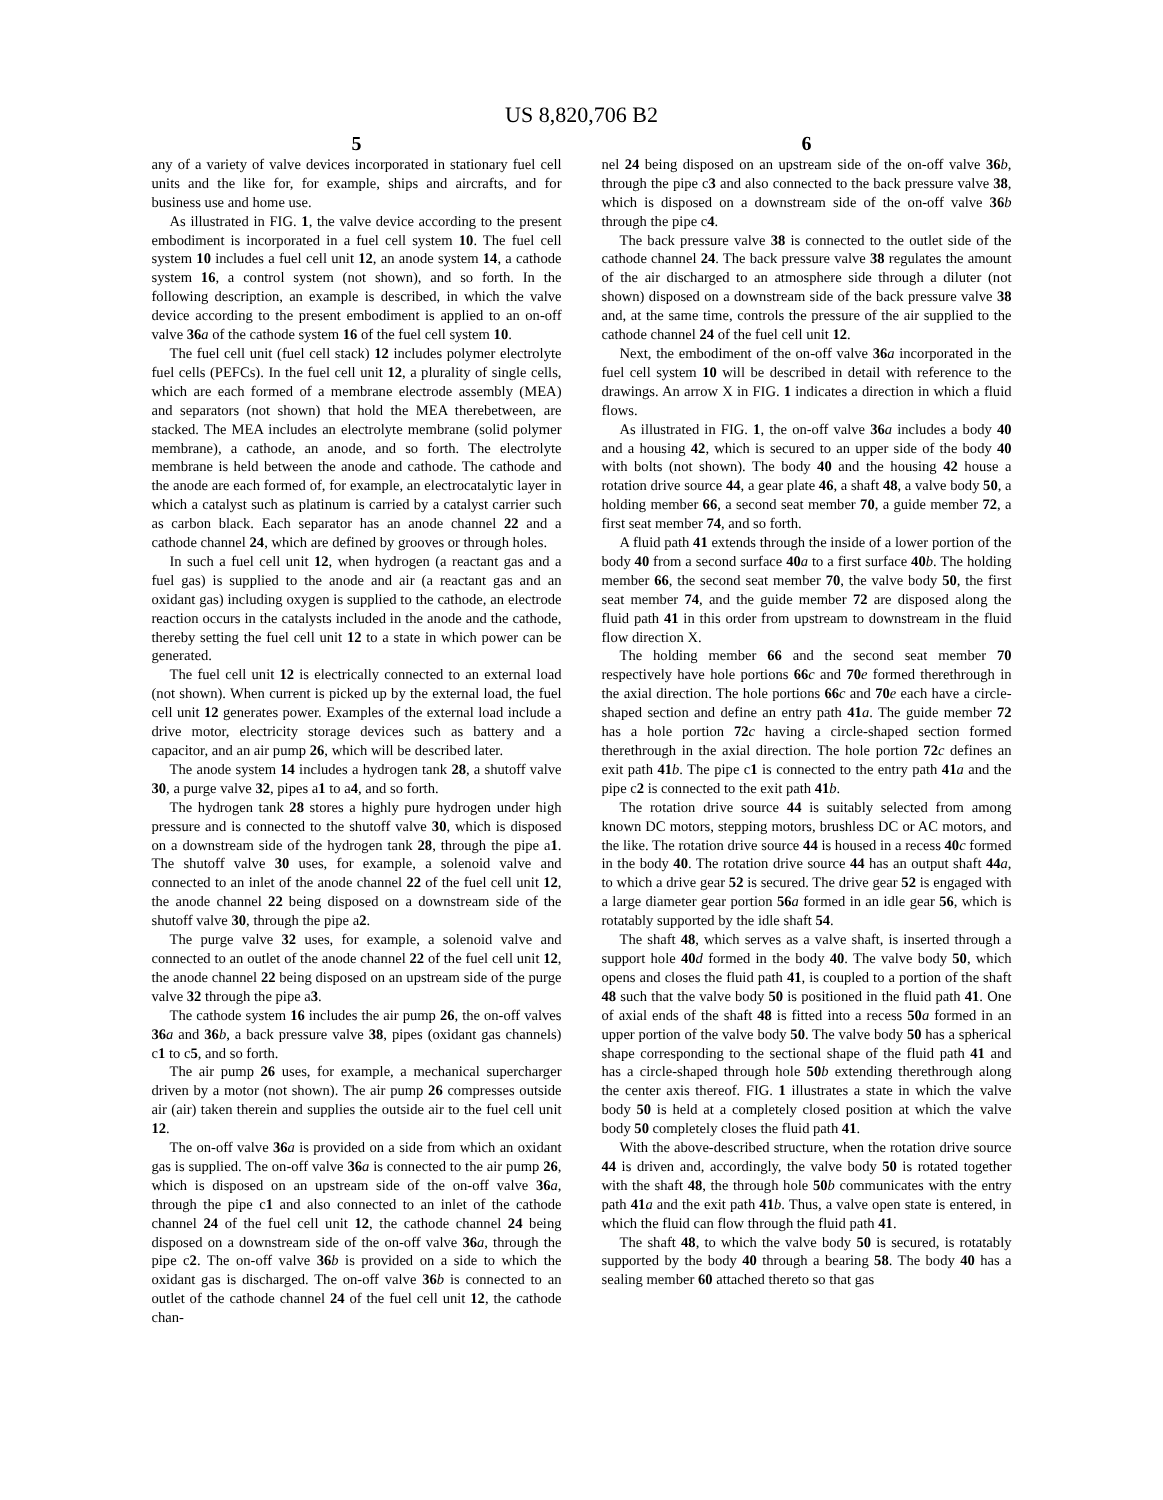US 8,820,706 B2
5
any of a variety of valve devices incorporated in stationary fuel cell units and the like for, for example, ships and aircrafts, and for business use and home use.
As illustrated in FIG. 1, the valve device according to the present embodiment is incorporated in a fuel cell system 10. The fuel cell system 10 includes a fuel cell unit 12, an anode system 14, a cathode system 16, a control system (not shown), and so forth. In the following description, an example is described, in which the valve device according to the present embodiment is applied to an on-off valve 36 a of the cathode system 16 of the fuel cell system 10.
The fuel cell unit (fuel cell stack) 12 includes polymer electrolyte fuel cells (PEFCs). In the fuel cell unit 12, a plurality of single cells, which are each formed of a membrane electrode assembly (MEA) and separators (not shown) that hold the MEA therebetween, are stacked. The MEA includes an electrolyte membrane (solid polymer membrane), a cathode, an anode, and so forth. The electrolyte membrane is held between the anode and cathode. The cathode and the anode are each formed of, for example, an electrocatalytic layer in which a catalyst such as platinum is carried by a catalyst carrier such as carbon black. Each separator has an anode channel 22 and a cathode channel 24, which are defined by grooves or through holes.
In such a fuel cell unit 12, when hydrogen (a reactant gas and a fuel gas) is supplied to the anode and air (a reactant gas and an oxidant gas) including oxygen is supplied to the cathode, an electrode reaction occurs in the catalysts included in the anode and the cathode, thereby setting the fuel cell unit 12 to a state in which power can be generated.
The fuel cell unit 12 is electrically connected to an external load (not shown). When current is picked up by the external load, the fuel cell unit 12 generates power. Examples of the external load include a drive motor, electricity storage devices such as battery and a capacitor, and an air pump 26, which will be described later.
The anode system 14 includes a hydrogen tank 28, a shutoff valve 30, a purge valve 32, pipes a1 to a4, and so forth.
The hydrogen tank 28 stores a highly pure hydrogen under high pressure and is connected to the shutoff valve 30, which is disposed on a downstream side of the hydrogen tank 28, through the pipe a1. The shutoff valve 30 uses, for example, a solenoid valve and connected to an inlet of the anode channel 22 of the fuel cell unit 12, the anode channel 22 being disposed on a downstream side of the shutoff valve 30, through the pipe a2.
The purge valve 32 uses, for example, a solenoid valve and connected to an outlet of the anode channel 22 of the fuel cell unit 12, the anode channel 22 being disposed on an upstream side of the purge valve 32 through the pipe a3.
The cathode system 16 includes the air pump 26, the on-off valves 36 a and 36 b, a back pressure valve 38, pipes (oxidant gas channels) c1 to c5, and so forth.
The air pump 26 uses, for example, a mechanical supercharger driven by a motor (not shown). The air pump 26 compresses outside air (air) taken therein and supplies the outside air to the fuel cell unit 12.
The on-off valve 36 a is provided on a side from which an oxidant gas is supplied. The on-off valve 36 a is connected to the air pump 26, which is disposed on an upstream side of the on-off valve 36 a, through the pipe c1 and also connected to an inlet of the cathode channel 24 of the fuel cell unit 12, the cathode channel 24 being disposed on a downstream side of the on-off valve 36 a, through the pipe c2. The on-off valve 36 b is provided on a side to which the oxidant gas is discharged. The on-off valve 36 b is connected to an outlet of the cathode channel 24 of the fuel cell unit 12, the cathode chan-
6
nel 24 being disposed on an upstream side of the on-off valve 36 b, through the pipe c3 and also connected to the back pressure valve 38, which is disposed on a downstream side of the on-off valve 36 b through the pipe c4.
The back pressure valve 38 is connected to the outlet side of the cathode channel 24. The back pressure valve 38 regulates the amount of the air discharged to an atmosphere side through a diluter (not shown) disposed on a downstream side of the back pressure valve 38 and, at the same time, controls the pressure of the air supplied to the cathode channel 24 of the fuel cell unit 12.
Next, the embodiment of the on-off valve 36 a incorporated in the fuel cell system 10 will be described in detail with reference to the drawings. An arrow X in FIG. 1 indicates a direction in which a fluid flows.
As illustrated in FIG. 1, the on-off valve 36 a includes a body 40 and a housing 42, which is secured to an upper side of the body 40 with bolts (not shown). The body 40 and the housing 42 house a rotation drive source 44, a gear plate 46, a shaft 48, a valve body 50, a holding member 66, a second seat member 70, a guide member 72, a first seat member 74, and so forth.
A fluid path 41 extends through the inside of a lower portion of the body 40 from a second surface 40 a to a first surface 40 b. The holding member 66, the second seat member 70, the valve body 50, the first seat member 74, and the guide member 72 are disposed along the fluid path 41 in this order from upstream to downstream in the fluid flow direction X.
The holding member 66 and the second seat member 70 respectively have hole portions 66 c and 70 e formed therethrough in the axial direction. The hole portions 66 c and 70 e each have a circle-shaped section and define an entry path 41 a. The guide member 72 has a hole portion 72 c having a circle-shaped section formed therethrough in the axial direction. The hole portion 72 c defines an exit path 41 b. The pipe c1 is connected to the entry path 41 a and the pipe c2 is connected to the exit path 41 b.
The rotation drive source 44 is suitably selected from among known DC motors, stepping motors, brushless DC or AC motors, and the like. The rotation drive source 44 is housed in a recess 40 c formed in the body 40. The rotation drive source 44 has an output shaft 44 a, to which a drive gear 52 is secured. The drive gear 52 is engaged with a large diameter gear portion 56 a formed in an idle gear 56, which is rotatably supported by the idle shaft 54.
The shaft 48, which serves as a valve shaft, is inserted through a support hole 40 d formed in the body 40. The valve body 50, which opens and closes the fluid path 41, is coupled to a portion of the shaft 48 such that the valve body 50 is positioned in the fluid path 41. One of axial ends of the shaft 48 is fitted into a recess 50 a formed in an upper portion of the valve body 50. The valve body 50 has a spherical shape corresponding to the sectional shape of the fluid path 41 and has a circle-shaped through hole 50 b extending therethrough along the center axis thereof. FIG. 1 illustrates a state in which the valve body 50 is held at a completely closed position at which the valve body 50 completely closes the fluid path 41.
With the above-described structure, when the rotation drive source 44 is driven and, accordingly, the valve body 50 is rotated together with the shaft 48, the through hole 50 b communicates with the entry path 41 a and the exit path 41 b. Thus, a valve open state is entered, in which the fluid can flow through the fluid path 41.
The shaft 48, to which the valve body 50 is secured, is rotatably supported by the body 40 through a bearing 58. The body 40 has a sealing member 60 attached thereto so that gas